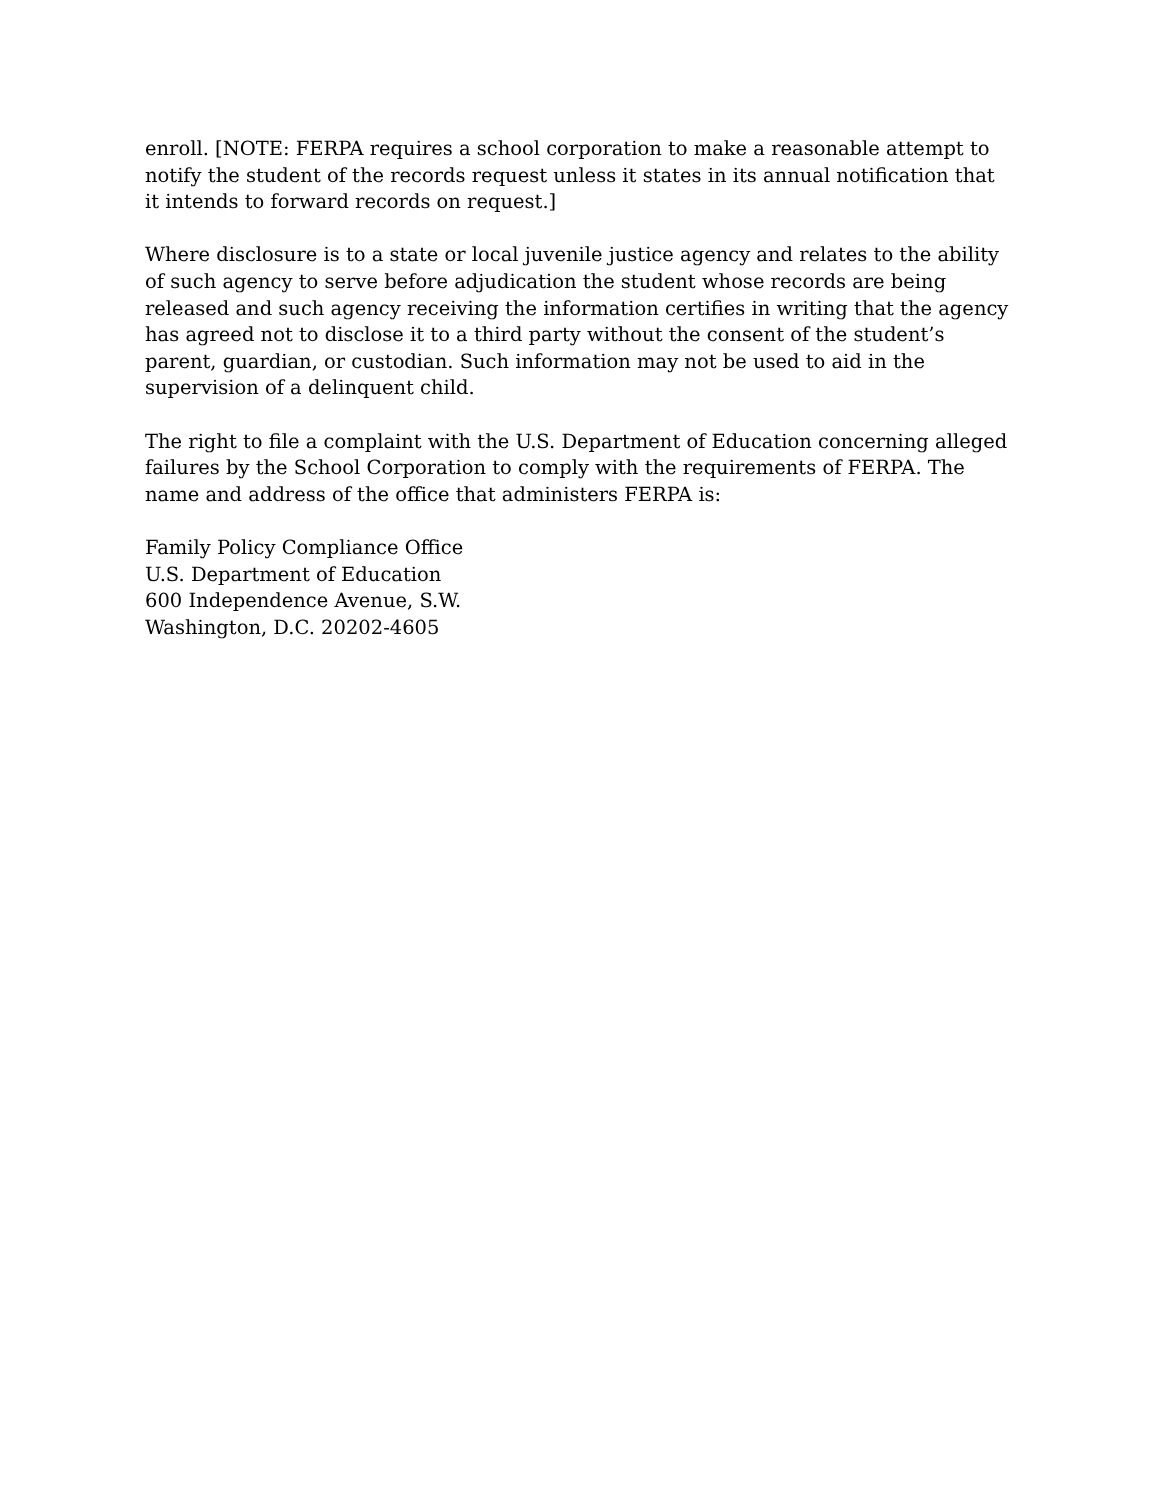enroll. [NOTE: FERPA requires a school corporation to make a reasonable attempt to notify the student of the records request unless it states in its annual notification that it intends to forward records on request.]
Where disclosure is to a state or local juvenile justice agency and relates to the ability of such agency to serve before adjudication the student whose records are being released and such agency receiving the information certifies in writing that the agency has agreed not to disclose it to a third party without the consent of the student’s parent, guardian, or custodian. Such information may not be used to aid in the supervision of a delinquent child.
The right to file a complaint with the U.S. Department of Education concerning alleged failures by the School Corporation to comply with the requirements of FERPA. The name and address of the office that administers FERPA is:
Family Policy Compliance Office
U.S. Department of Education
600 Independence Avenue, S.W.
Washington, D.C. 20202-4605